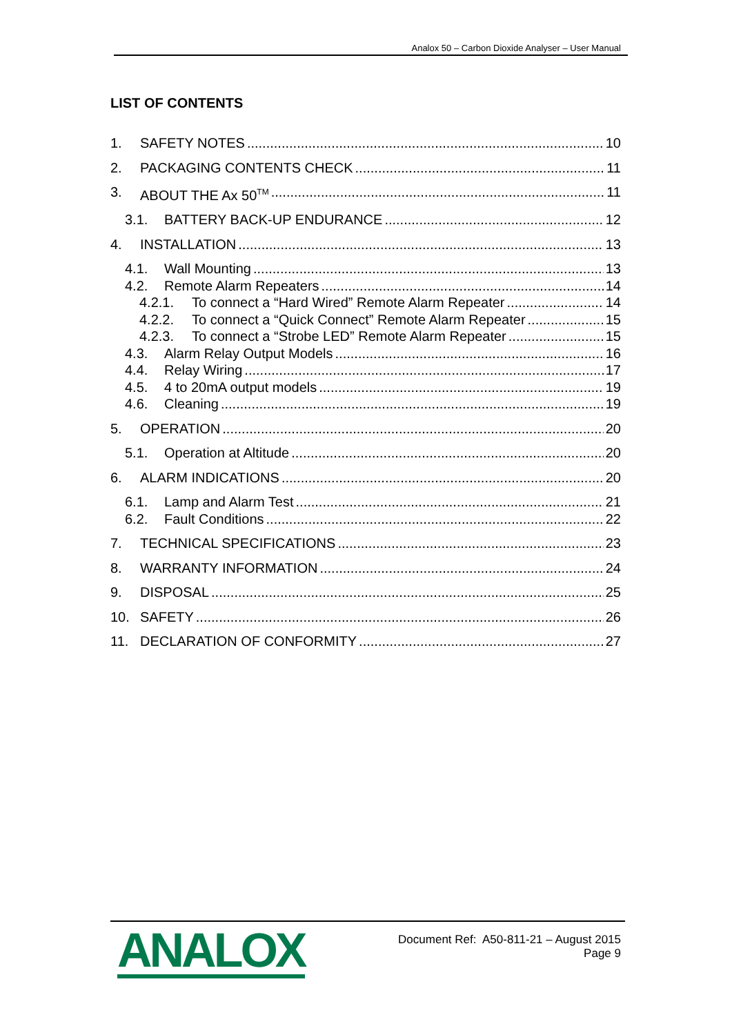Analox 50 – Carbon Dioxide Analyser – User Manual
LIST OF CONTENTS
1. SAFETY NOTES 10
2. PACKAGING CONTENTS CHECK 11
3. ABOUT THE Ax 50<sup>TM</sup> 11
3.1. BATTERY BACK-UP ENDURANCE 12
4. INSTALLATION 13
4.1. Wall Mounting 13
4.2. Remote Alarm Repeaters 14
4.2.1. To connect a “Hard Wired” Remote Alarm Repeater 14
4.2.2. To connect a “Quick Connect” Remote Alarm Repeater 15
4.2.3. To connect a “Strobe LED” Remote Alarm Repeater 15
4.3. Alarm Relay Output Models 16
4.4. Relay Wiring 17
4.5. 4 to 20mA output models 19
4.6. Cleaning 19
5. OPERATION 20
5.1. Operation at Altitude 20
6. ALARM INDICATIONS 20
6.1. Lamp and Alarm Test 21
6.2. Fault Conditions 22
7. TECHNICAL SPECIFICATIONS 23
8. WARRANTY INFORMATION 24
9. DISPOSAL 25
10. SAFETY 26
11. DECLARATION OF CONFORMITY 27
ANALOX
Document Ref: A50-811-21 – August 2015
Page 9